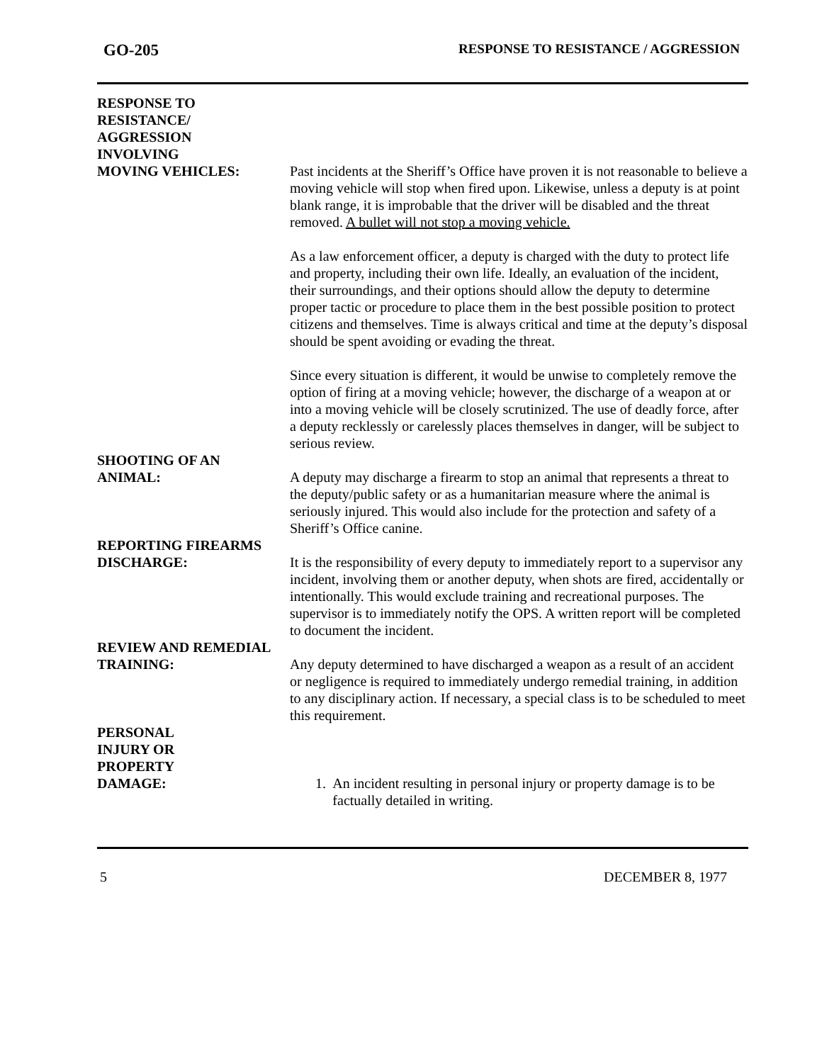GO-205 RESPONSE TO RESISTANCE / AGGRESSION
RESPONSE TO
RESISTANCE/
AGGRESSION
INVOLVING
MOVING VEHICLES:
Past incidents at the Sheriff’s Office have proven it is not reasonable to believe a moving vehicle will stop when fired upon. Likewise, unless a deputy is at point blank range, it is improbable that the driver will be disabled and the threat removed. A bullet will not stop a moving vehicle.
As a law enforcement officer, a deputy is charged with the duty to protect life and property, including their own life. Ideally, an evaluation of the incident, their surroundings, and their options should allow the deputy to determine proper tactic or procedure to place them in the best possible position to protect citizens and themselves. Time is always critical and time at the deputy’s disposal should be spent avoiding or evading the threat.
Since every situation is different, it would be unwise to completely remove the option of firing at a moving vehicle; however, the discharge of a weapon at or into a moving vehicle will be closely scrutinized. The use of deadly force, after a deputy recklessly or carelessly places themselves in danger, will be subject to serious review.
SHOOTING OF AN
ANIMAL:
A deputy may discharge a firearm to stop an animal that represents a threat to the deputy/public safety or as a humanitarian measure where the animal is seriously injured. This would also include for the protection and safety of a Sheriff’s Office canine.
REPORTING FIREARMS
DISCHARGE:
It is the responsibility of every deputy to immediately report to a supervisor any incident, involving them or another deputy, when shots are fired, accidentally or intentionally. This would exclude training and recreational purposes. The supervisor is to immediately notify the OPS. A written report will be completed to document the incident.
REVIEW AND REMEDIAL
TRAINING:
Any deputy determined to have discharged a weapon as a result of an accident or negligence is required to immediately undergo remedial training, in addition to any disciplinary action. If necessary, a special class is to be scheduled to meet this requirement.
PERSONAL
INJURY OR
PROPERTY
DAMAGE:
1. An incident resulting in personal injury or property damage is to be factually detailed in writing.
5 DECEMBER 8, 1977